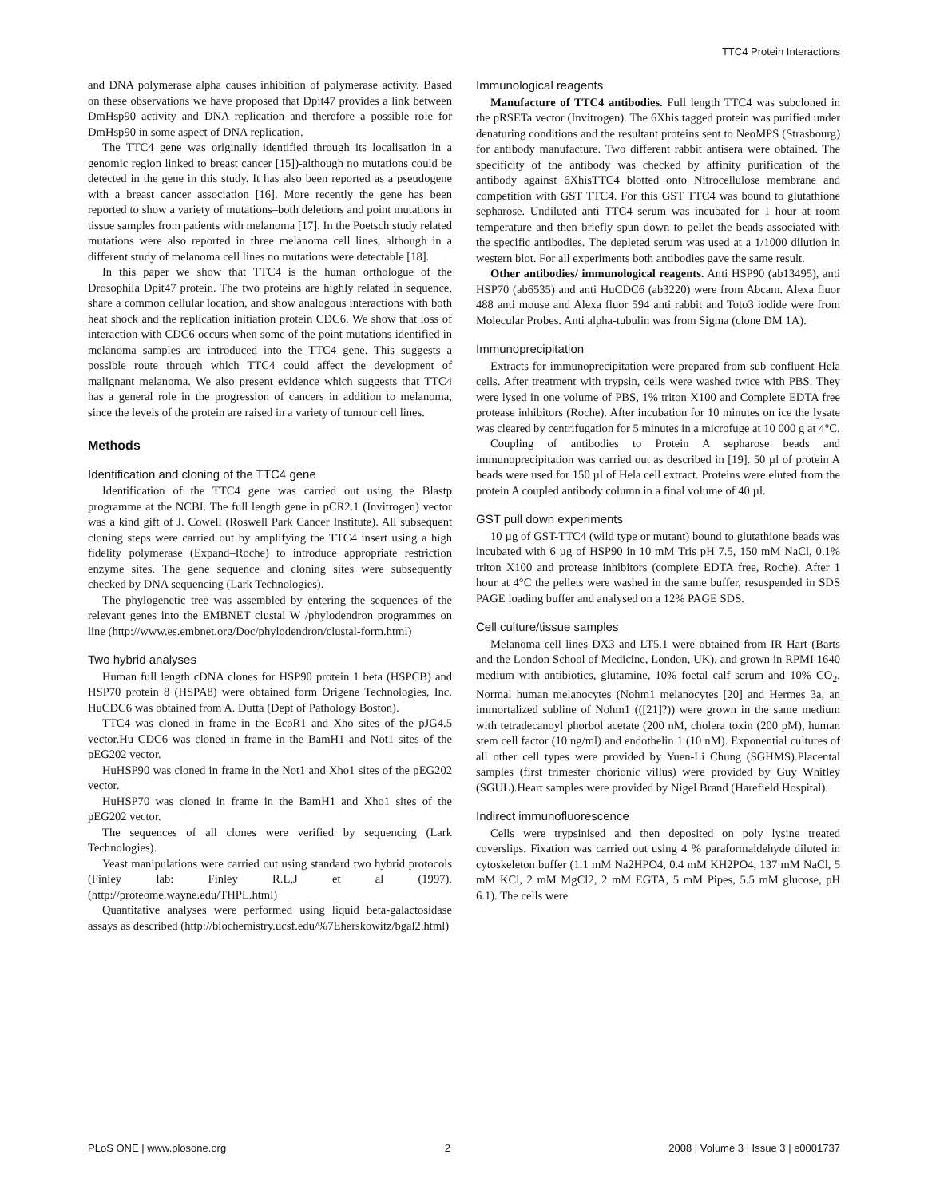TTC4 Protein Interactions
and DNA polymerase alpha causes inhibition of polymerase activity. Based on these observations we have proposed that Dpit47 provides a link between DmHsp90 activity and DNA replication and therefore a possible role for DmHsp90 in some aspect of DNA replication.
The TTC4 gene was originally identified through its localisation in a genomic region linked to breast cancer [15])-although no mutations could be detected in the gene in this study. It has also been reported as a pseudogene with a breast cancer association [16]. More recently the gene has been reported to show a variety of mutations–both deletions and point mutations in tissue samples from patients with melanoma [17]. In the Poetsch study related mutations were also reported in three melanoma cell lines, although in a different study of melanoma cell lines no mutations were detectable [18].
In this paper we show that TTC4 is the human orthologue of the Drosophila Dpit47 protein. The two proteins are highly related in sequence, share a common cellular location, and show analogous interactions with both heat shock and the replication initiation protein CDC6. We show that loss of interaction with CDC6 occurs when some of the point mutations identified in melanoma samples are introduced into the TTC4 gene. This suggests a possible route through which TTC4 could affect the development of malignant melanoma. We also present evidence which suggests that TTC4 has a general role in the progression of cancers in addition to melanoma, since the levels of the protein are raised in a variety of tumour cell lines.
Methods
Identification and cloning of the TTC4 gene
Identification of the TTC4 gene was carried out using the Blastp programme at the NCBI. The full length gene in pCR2.1 (Invitrogen) vector was a kind gift of J. Cowell (Roswell Park Cancer Institute). All subsequent cloning steps were carried out by amplifying the TTC4 insert using a high fidelity polymerase (Expand–Roche) to introduce appropriate restriction enzyme sites. The gene sequence and cloning sites were subsequently checked by DNA sequencing (Lark Technologies).
The phylogenetic tree was assembled by entering the sequences of the relevant genes into the EMBNET clustal W /phylodendron programmes on line (http://www.es.embnet.org/Doc/phylodendron/clustal-form.html)
Two hybrid analyses
Human full length cDNA clones for HSP90 protein 1 beta (HSPCB) and HSP70 protein 8 (HSPA8) were obtained form Origene Technologies, Inc. HuCDC6 was obtained from A. Dutta (Dept of Pathology Boston).
TTC4 was cloned in frame in the EcoR1 and Xho sites of the pJG4.5 vector.Hu CDC6 was cloned in frame in the BamH1 and Not1 sites of the pEG202 vector.
HuHSP90 was cloned in frame in the Not1 and Xho1 sites of the pEG202 vector.
HuHSP70 was cloned in frame in the BamH1 and Xho1 sites of the pEG202 vector.
The sequences of all clones were verified by sequencing (Lark Technologies).
Yeast manipulations were carried out using standard two hybrid protocols (Finley lab: Finley R.L,J et al (1997). (http://proteome.wayne.edu/THPL.html)
Quantitative analyses were performed using liquid beta-galactosidase assays as described (http://biochemistry.ucsf.edu/%7Eherskowitz/bgal2.html)
Immunological reagents
Manufacture of TTC4 antibodies. Full length TTC4 was subcloned in the pRSETa vector (Invitrogen). The 6Xhis tagged protein was purified under denaturing conditions and the resultant proteins sent to NeoMPS (Strasbourg) for antibody manufacture. Two different rabbit antisera were obtained. The specificity of the antibody was checked by affinity purification of the antibody against 6XhisTTC4 blotted onto Nitrocellulose membrane and competition with GST TTC4. For this GST TTC4 was bound to glutathione sepharose. Undiluted anti TTC4 serum was incubated for 1 hour at room temperature and then briefly spun down to pellet the beads associated with the specific antibodies. The depleted serum was used at a 1/1000 dilution in western blot. For all experiments both antibodies gave the same result.
Other antibodies/ immunological reagents. Anti HSP90 (ab13495), anti HSP70 (ab6535) and anti HuCDC6 (ab3220) were from Abcam. Alexa fluor 488 anti mouse and Alexa fluor 594 anti rabbit and Toto3 iodide were from Molecular Probes. Anti alpha-tubulin was from Sigma (clone DM 1A).
Immunoprecipitation
Extracts for immunoprecipitation were prepared from sub confluent Hela cells. After treatment with trypsin, cells were washed twice with PBS. They were lysed in one volume of PBS, 1% triton X100 and Complete EDTA free protease inhibitors (Roche). After incubation for 10 minutes on ice the lysate was cleared by centrifugation for 5 minutes in a microfuge at 10 000 g at 4°C.
Coupling of antibodies to Protein A sepharose beads and immunoprecipitation was carried out as described in [19]. 50 µl of protein A beads were used for 150 µl of Hela cell extract. Proteins were eluted from the protein A coupled antibody column in a final volume of 40 µl.
GST pull down experiments
10 µg of GST-TTC4 (wild type or mutant) bound to glutathione beads was incubated with 6 µg of HSP90 in 10 mM Tris pH 7.5, 150 mM NaCl, 0.1% triton X100 and protease inhibitors (complete EDTA free, Roche). After 1 hour at 4°C the pellets were washed in the same buffer, resuspended in SDS PAGE loading buffer and analysed on a 12% PAGE SDS.
Cell culture/tissue samples
Melanoma cell lines DX3 and LT5.1 were obtained from IR Hart (Barts and the London School of Medicine, London, UK), and grown in RPMI 1640 medium with antibiotics, glutamine, 10% foetal calf serum and 10% CO<sub>2</sub>. Normal human melanocytes (Nohm1 melanocytes [20] and Hermes 3a, an immortalized subline of Nohm1 (([21]?)) were grown in the same medium with tetradecanoyl phorbol acetate (200 nM, cholera toxin (200 pM), human stem cell factor (10 ng/ml) and endothelin 1 (10 nM). Exponential cultures of all other cell types were provided by Yuen-Li Chung (SGHMS).Placental samples (first trimester chorionic villus) were provided by Guy Whitley (SGUL).Heart samples were provided by Nigel Brand (Harefield Hospital).
Indirect immunofluorescence
Cells were trypsinised and then deposited on poly lysine treated coverslips. Fixation was carried out using 4 % paraformaldehyde diluted in cytoskeleton buffer (1.1 mM Na2HPO4, 0.4 mM KH2PO4, 137 mM NaCl, 5 mM KCl, 2 mM MgCl2, 2 mM EGTA, 5 mM Pipes, 5.5 mM glucose, pH 6.1). The cells were
PLoS ONE | www.plosone.org 2 2008 | Volume 3 | Issue 3 | e0001737